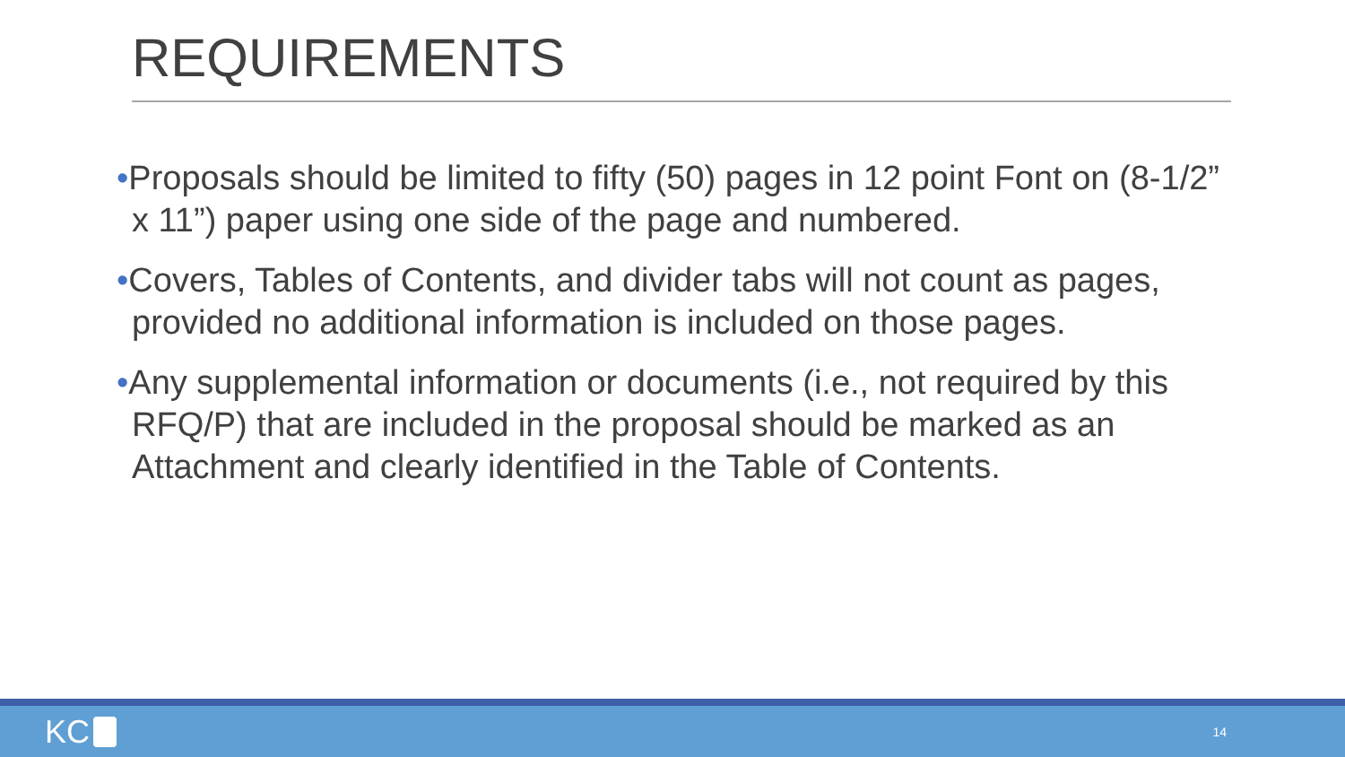REQUIREMENTS
•Proposals should be limited to fifty (50) pages in 12 point Font on (8-1/2” x 11”) paper using one side of the page and numbered.
•Covers, Tables of Contents, and divider tabs will not count as pages, provided no additional information is included on those pages.
•Any supplemental information or documents (i.e., not required by this RFQ/P) that are included in the proposal should be marked as an Attachment and clearly identified in the Table of Contents.
KC
14